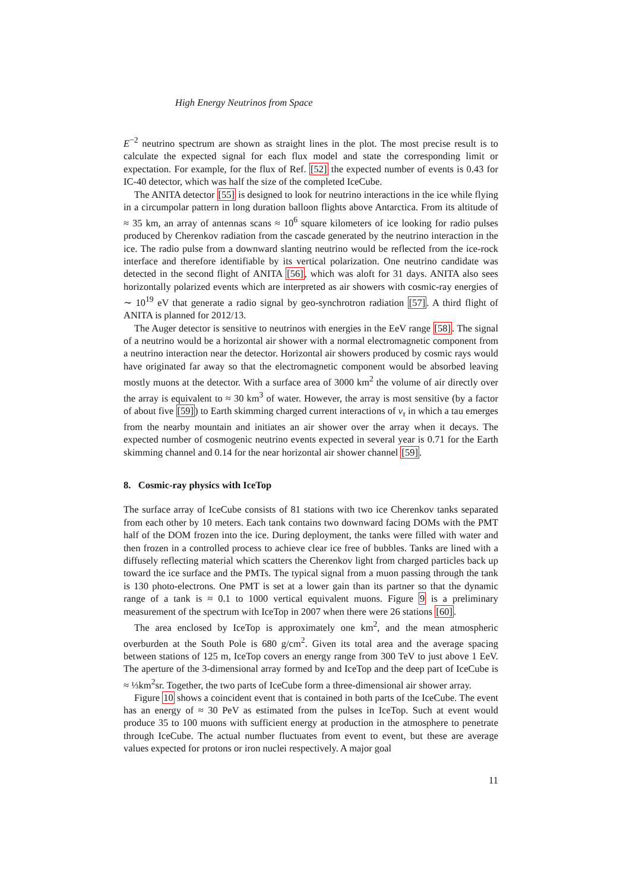High Energy Neutrinos from Space
E<sup>−2</sup> neutrino spectrum are shown as straight lines in the plot. The most precise result is to calculate the expected signal for each flux model and state the corresponding limit or expectation. For example, for the flux of Ref. [52] the expected number of events is 0.43 for IC-40 detector, which was half the size of the completed IceCube.
The ANITA detector [55] is designed to look for neutrino interactions in the ice while flying in a circumpolar pattern in long duration balloon flights above Antarctica. From its altitude of ≈ 35 km, an array of antennas scans ≈ 10<sup>6</sup> square kilometers of ice looking for radio pulses produced by Cherenkov radiation from the cascade generated by the neutrino interaction in the ice. The radio pulse from a downward slanting neutrino would be reflected from the ice-rock interface and therefore identifiable by its vertical polarization. One neutrino candidate was detected in the second flight of ANITA [56], which was aloft for 31 days. ANITA also sees horizontally polarized events which are interpreted as air showers with cosmic-ray energies of ∼ 10<sup>19</sup> eV that generate a radio signal by geo-synchrotron radiation [57]. A third flight of ANITA is planned for 2012/13.
The Auger detector is sensitive to neutrinos with energies in the EeV range [58]. The signal of a neutrino would be a horizontal air shower with a normal electromagnetic component from a neutrino interaction near the detector. Horizontal air showers produced by cosmic rays would have originated far away so that the electromagnetic component would be absorbed leaving mostly muons at the detector. With a surface area of 3000 km<sup>2</sup> the volume of air directly over the array is equivalent to ≈ 30 km<sup>3</sup> of water. However, the array is most sensitive (by a factor of about five [59]) to Earth skimming charged current interactions of ν<sub>τ</sub> in which a tau emerges from the nearby mountain and initiates an air shower over the array when it decays. The expected number of cosmogenic neutrino events expected in several year is 0.71 for the Earth skimming channel and 0.14 for the near horizontal air shower channel [59].
8. Cosmic-ray physics with IceTop
The surface array of IceCube consists of 81 stations with two ice Cherenkov tanks separated from each other by 10 meters. Each tank contains two downward facing DOMs with the PMT half of the DOM frozen into the ice. During deployment, the tanks were filled with water and then frozen in a controlled process to achieve clear ice free of bubbles. Tanks are lined with a diffusely reflecting material which scatters the Cherenkov light from charged particles back up toward the ice surface and the PMTs. The typical signal from a muon passing through the tank is 130 photo-electrons. One PMT is set at a lower gain than its partner so that the dynamic range of a tank is ≈ 0.1 to 1000 vertical equivalent muons. Figure 9 is a preliminary measurement of the spectrum with IceTop in 2007 when there were 26 stations [60].
The area enclosed by IceTop is approximately one km<sup>2</sup>, and the mean atmospheric overburden at the South Pole is 680 g/cm<sup>2</sup>. Given its total area and the average spacing between stations of 125 m, IceTop covers an energy range from 300 TeV to just above 1 EeV. The aperture of the 3-dimensional array formed by and IceTop and the deep part of IceCube is ≈ ⅓km<sup>2</sup>sr. Together, the two parts of IceCube form a three-dimensional air shower array.
Figure 10 shows a coincident event that is contained in both parts of the IceCube. The event has an energy of ≈ 30 PeV as estimated from the pulses in IceTop. Such at event would produce 35 to 100 muons with sufficient energy at production in the atmosphere to penetrate through IceCube. The actual number fluctuates from event to event, but these are average values expected for protons or iron nuclei respectively. A major goal
11